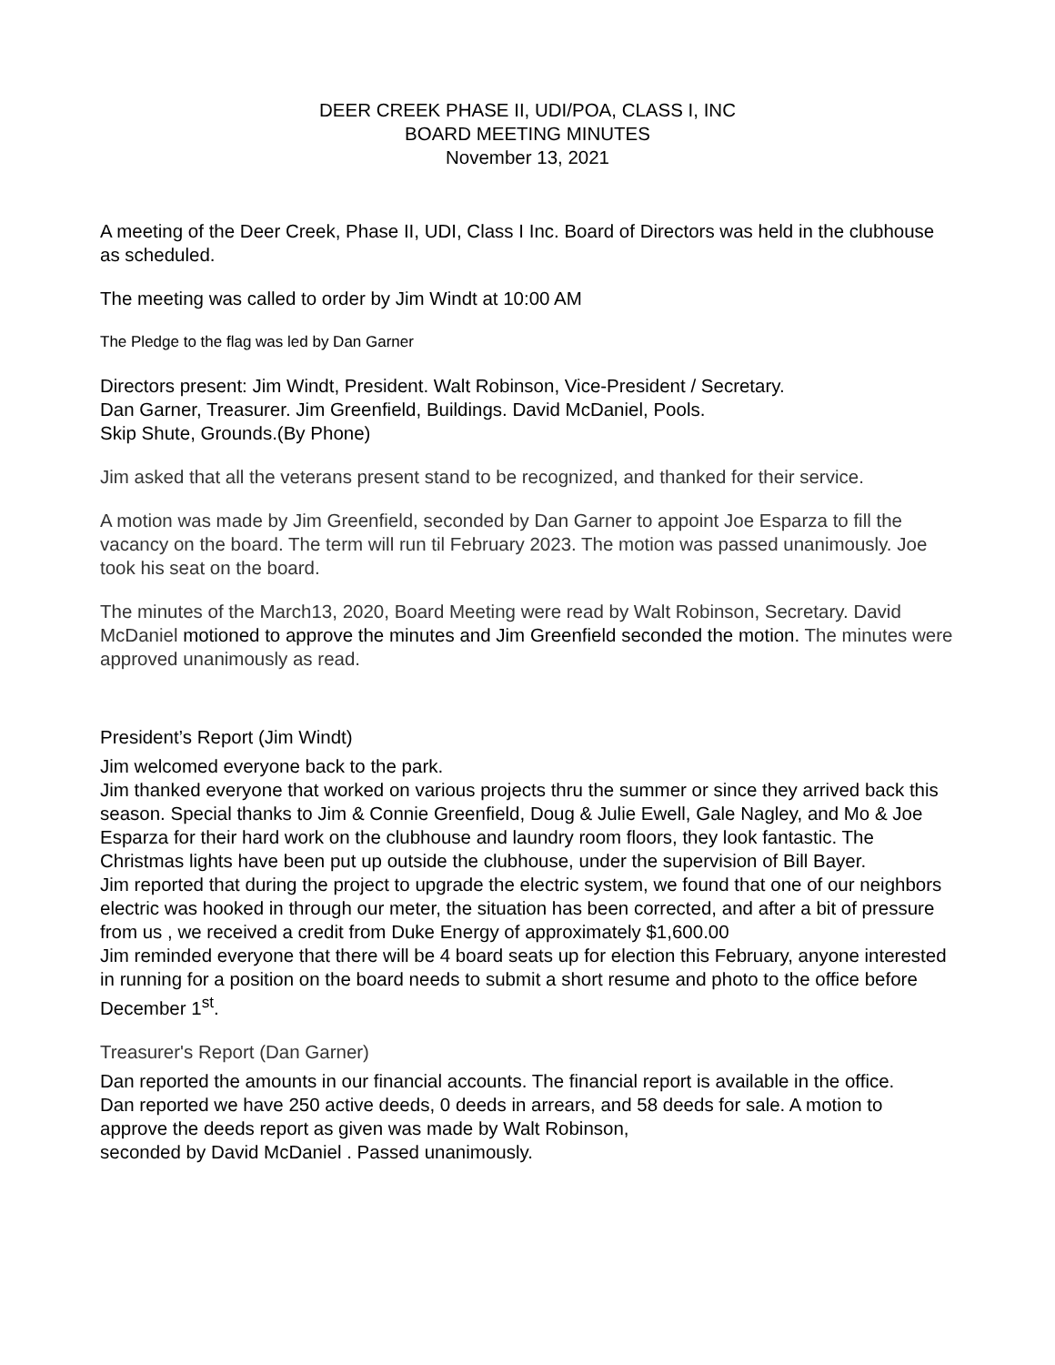DEER CREEK PHASE II, UDI/POA, CLASS I, INC
BOARD MEETING MINUTES
November 13, 2021
A meeting of the Deer Creek, Phase II, UDI, Class I Inc. Board of Directors was held in the clubhouse as scheduled.
The meeting was called to order by Jim Windt at 10:00 AM
The Pledge to the flag was led by Dan Garner
Directors present: Jim Windt, President. Walt Robinson, Vice-President / Secretary.
Dan Garner, Treasurer. Jim Greenfield, Buildings. David McDaniel, Pools.
Skip Shute, Grounds.(By Phone)
Jim asked that all the veterans present stand to be recognized, and thanked for their service.
A motion was made by Jim Greenfield, seconded by Dan Garner to appoint Joe Esparza to fill the vacancy on the board. The term will run til February 2023. The motion was passed unanimously. Joe took his seat on the board.
The minutes of the March13, 2020, Board Meeting were read by Walt Robinson, Secretary. David McDaniel motioned to approve the minutes and Jim Greenfield seconded the motion. The minutes were approved unanimously as read.
President’s Report (Jim Windt)
Jim welcomed everyone back to the park.
Jim thanked everyone that worked on various projects thru the summer or since they arrived back this season. Special thanks to Jim & Connie Greenfield, Doug & Julie Ewell, Gale Nagley, and Mo & Joe Esparza for their hard work on the clubhouse and laundry room floors, they look fantastic. The Christmas lights have been put up outside the clubhouse, under the supervision of Bill Bayer.
Jim reported that during the project to upgrade the electric system, we found that one of our neighbors electric was hooked in through our meter, the situation has been corrected, and after a bit of pressure from us , we received a credit from Duke Energy of approximately $1,600.00
Jim reminded everyone that there will be 4 board seats up for election this February, anyone interested in running for a position on the board needs to submit a short resume and photo to the office before December 1<sup>st</sup>.
Treasurer's Report (Dan Garner)
Dan reported the amounts in our financial accounts. The financial report is available in the office.
Dan reported we have 250 active deeds, 0 deeds in arrears, and 58 deeds for sale. A motion to approve the deeds report as given was made by Walt Robinson,
seconded by David McDaniel . Passed unanimously.